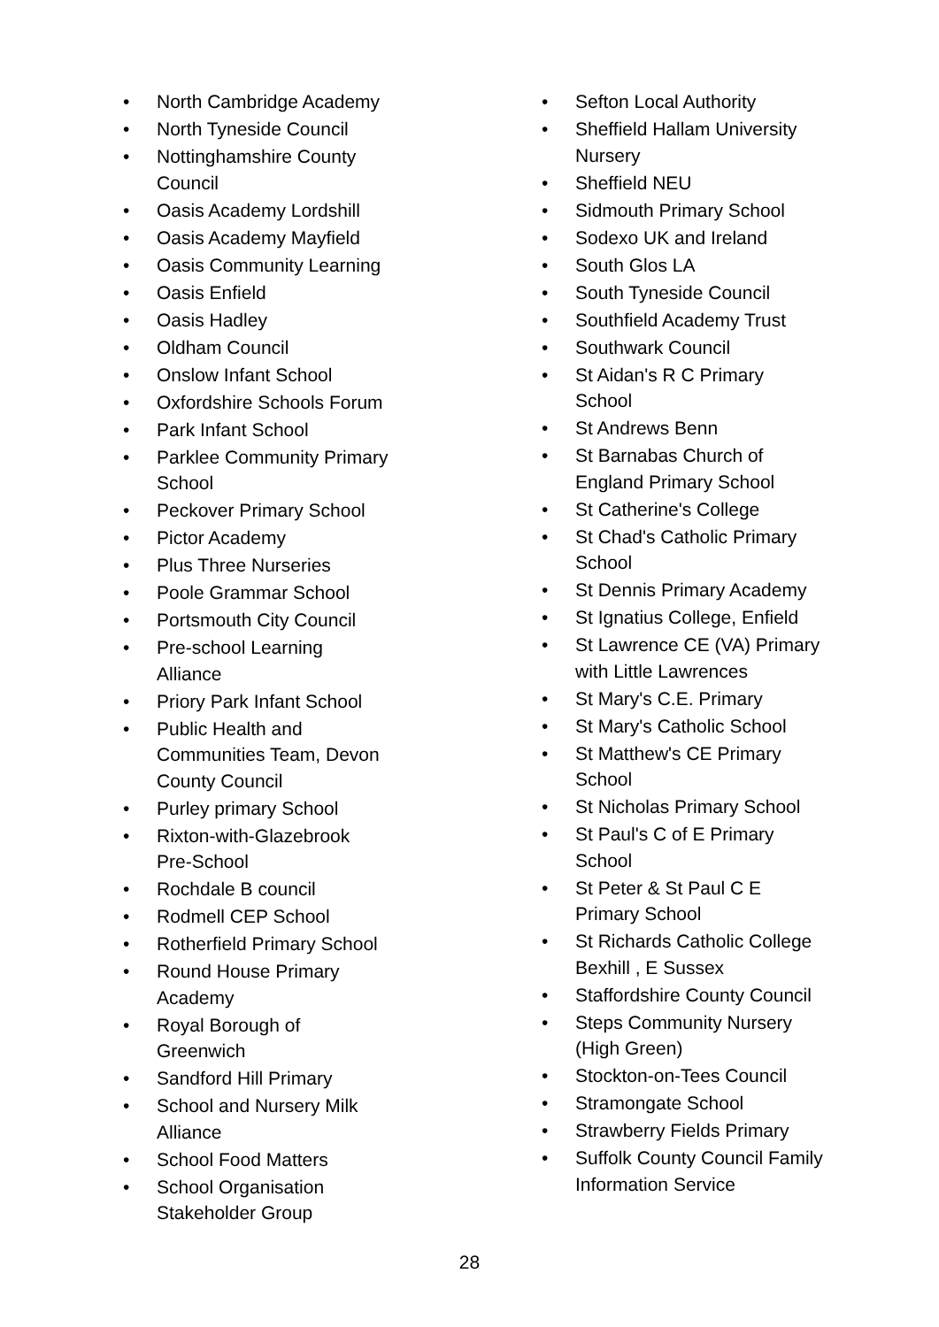• North Cambridge Academy
• North Tyneside Council
• Nottinghamshire County Council
• Oasis Academy Lordshill
• Oasis Academy Mayfield
• Oasis Community Learning
• Oasis Enfield
• Oasis Hadley
• Oldham Council
• Onslow Infant School
• Oxfordshire Schools Forum
• Park Infant School
• Parklee Community Primary School
• Peckover Primary School
• Pictor Academy
• Plus Three Nurseries
• Poole Grammar School
• Portsmouth City Council
• Pre-school Learning Alliance
• Priory Park Infant School
• Public Health and Communities Team, Devon County Council
• Purley primary School
• Rixton-with-Glazebrook Pre-School
• Rochdale B council
• Rodmell CEP School
• Rotherfield Primary School
• Round House Primary Academy
• Royal Borough of Greenwich
• Sandford Hill Primary
• School and Nursery Milk Alliance
• School Food Matters
• School Organisation Stakeholder Group
• Sefton Local Authority
• Sheffield Hallam University Nursery
• Sheffield NEU
• Sidmouth Primary School
• Sodexo UK and Ireland
• South Glos LA
• South Tyneside Council
• Southfield Academy Trust
• Southwark Council
• St Aidan's R C Primary School
• St Andrews Benn
• St Barnabas Church of England Primary School
• St Catherine's College
• St Chad's Catholic Primary School
• St Dennis Primary Academy
• St Ignatius College, Enfield
• St Lawrence CE (VA) Primary with Little Lawrences
• St Mary's C.E. Primary
• St Mary's Catholic School
• St Matthew's CE Primary School
• St Nicholas Primary School
• St Paul's C of E Primary School
• St Peter & St Paul C E Primary School
• St Richards Catholic College Bexhill , E Sussex
• Staffordshire County Council
• Steps Community Nursery (High Green)
• Stockton-on-Tees Council
• Stramongate School
• Strawberry Fields Primary
• Suffolk County Council Family Information Service
28